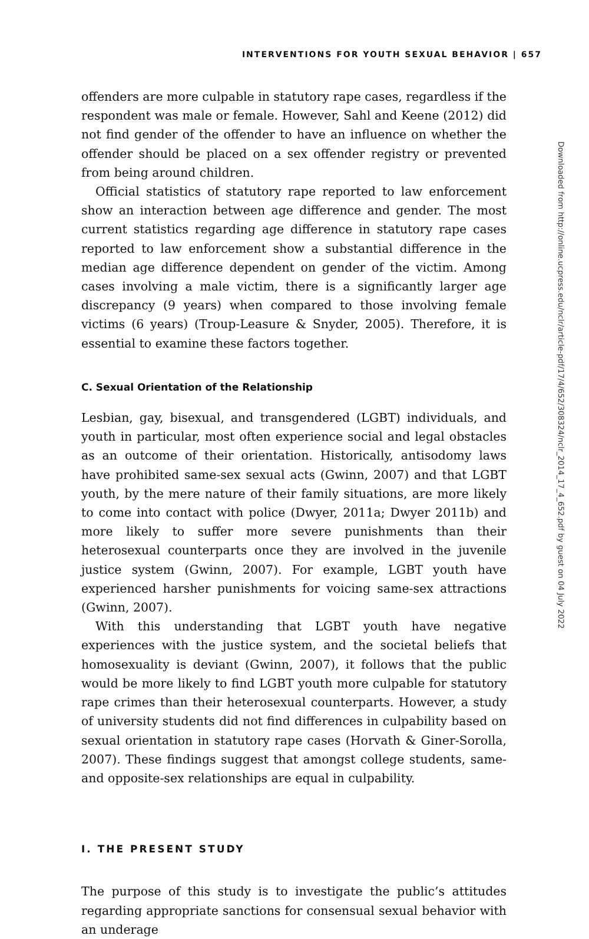INTERVENTIONS FOR YOUTH SEXUAL BEHAVIOR | 657
offenders are more culpable in statutory rape cases, regardless if the respondent was male or female. However, Sahl and Keene (2012) did not find gender of the offender to have an influence on whether the offender should be placed on a sex offender registry or prevented from being around children.
Official statistics of statutory rape reported to law enforcement show an interaction between age difference and gender. The most current statistics regarding age difference in statutory rape cases reported to law enforcement show a substantial difference in the median age difference dependent on gender of the victim. Among cases involving a male victim, there is a significantly larger age discrepancy (9 years) when compared to those involving female victims (6 years) (Troup-Leasure & Snyder, 2005). Therefore, it is essential to examine these factors together.
C. Sexual Orientation of the Relationship
Lesbian, gay, bisexual, and transgendered (LGBT) individuals, and youth in particular, most often experience social and legal obstacles as an outcome of their orientation. Historically, antisodomy laws have prohibited same-sex sexual acts (Gwinn, 2007) and that LGBT youth, by the mere nature of their family situations, are more likely to come into contact with police (Dwyer, 2011a; Dwyer 2011b) and more likely to suffer more severe punishments than their heterosexual counterparts once they are involved in the juvenile justice system (Gwinn, 2007). For example, LGBT youth have experienced harsher punishments for voicing same-sex attractions (Gwinn, 2007).
With this understanding that LGBT youth have negative experiences with the justice system, and the societal beliefs that homosexuality is deviant (Gwinn, 2007), it follows that the public would be more likely to find LGBT youth more culpable for statutory rape crimes than their heterosexual counterparts. However, a study of university students did not find differences in culpability based on sexual orientation in statutory rape cases (Horvath & Giner-Sorolla, 2007). These findings suggest that amongst college students, same- and opposite-sex relationships are equal in culpability.
I. THE PRESENT STUDY
The purpose of this study is to investigate the public’s attitudes regarding appropriate sanctions for consensual sexual behavior with an underage
Downloaded from http://online.ucpress.edu/nclr/article-pdf/17/4/652/308324/nclr_2014_17_4_652.pdf by guest on 04 July 2022